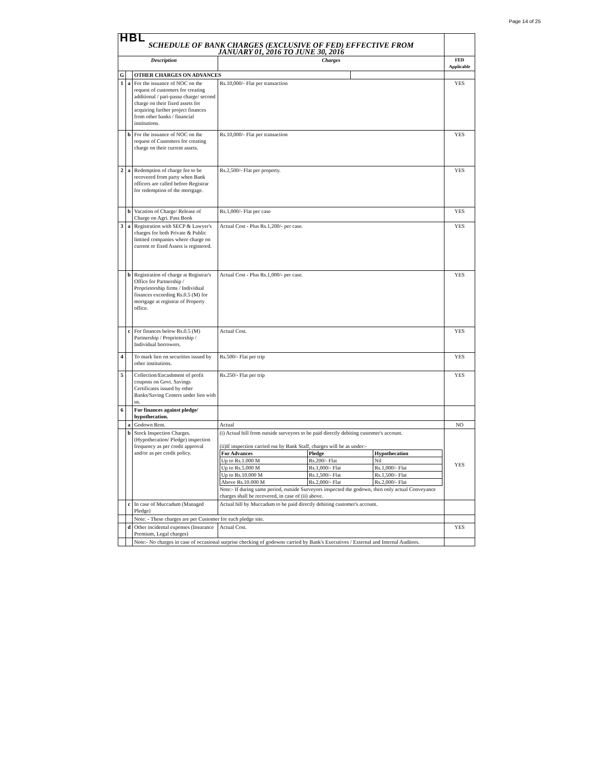Page 14 of 25
| HBL | | | | | |
| SCHEDULE OF BANK CHARGES (EXCLUSIVE OF FED) EFFECTIVE FROM JANUARY 01, 2016 TO JUNE 30, 2016 | | | | | |
| Description | | | Charges | | FED Applicable |
| G | | OTHER CHARGES ON ADVANCES | | | |
| 1 | a | For the issuance of NOC on the request of customers for creating additional / pari-passu charge/ second charge on their fixed assets for acquiring further project finances from other banks / financial institutions. | Rs.10,000/- Flat per transaction | | YES |
| | b | For the issuance of NOC on the request of Customers for creating charge on their current assets. | Rs.10,000/- Flat per transaction | | YES |
| 2 | a | Redemption of charge fee to be recovered from party when Bank officers are called before Registrar for redemption of the mortgage. | Rs.2,500/- Flat per property. | | YES |
| | b | Vacation of Charge/ Release of Charge on Agri. Pass Book | Rs.1,000/- Flat per case | | YES |
| 3 | a | Registration with SECP & Lawyer's charges for both Private & Public limited companies where charge on current or fixed Assets is registered. | Actual Cost - Plus Rs.1,200/- per case. | | YES |
| | b | Registration of charge at Registrar's Office for Partnership / Proprietorship firms / Individual finances exceeding Rs.0.5 (M) for mortgage at registrar of Property office. | Actual Cost - Plus Rs.1,000/- per case. | | YES |
| | c | For finances below Rs.0.5 (M) Partnership / Proprietorship / Individual borrowers. | Actual Cost. | | YES |
| 4 | | To mark lien on securities issued by other institutions. | Rs.500/- Flat per trip | | YES |
| 5 | | Collection/Encashment of profit coupons on Govt. Savings Certificates issued by other Banks/Saving Centers under lien with us. | Rs.250/- Flat per trip | | YES |
| 6 | | For finances against pledge/ hypothecation. | | | |
| | a | Godown Rent. | Actual | | NO |
| | b | Stock Inspection Charges. (Hypothecation/ Pledge) inspection frequency as per credit approval and/or as per credit policy. | (i) Actual bill from outside surveyors to be paid directly debiting customer's account. (ii)If inspection carried out by Bank Staff, charges will be as under:- / For Advances / Pledge / Hypothecation / / Up to Rs.1.000 M / Rs.200/- Flat / Nil / / Up to Rs.5.000 M / Rs.1,000/- Flat / Rs.1,000/- Flat / / Up to Rs.10.000 M / Rs.1,500/- Flat / Rs.1,500/- Flat / / Above Rs.10.000 M / Rs.2,000/- Flat / Rs.2,000/- Flat / Note:- If during same period, outside Surveyors inspected the godown, then only actual Conveyance charges shall be recovered, in case of (ii) above. | | YES |
| | c | In case of Muccadum (Managed Pledge) | Actual bill by Muccadum to be paid directly debiting customer's account. | | |
| | | Note: - These charges are per Customer for each pledge site. | | | |
| | d | Other incidental expenses (Insurance Premium, Legal charges) | Actual Cost. | | YES |
| | | Note:- No charges in case of occasional surprise checking of godowns carried by Bank's Executives / External and Internal Auditors. | | | |